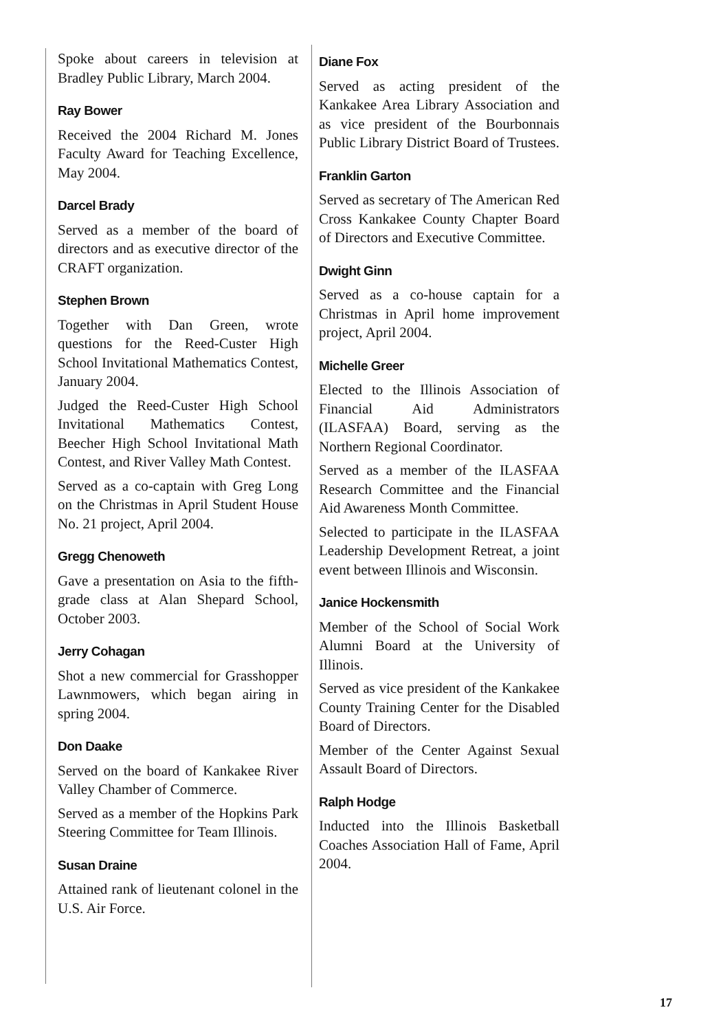Spoke about careers in television at Bradley Public Library, March 2004.
Ray Bower
Received the 2004 Richard M. Jones Faculty Award for Teaching Excellence, May 2004.
Darcel Brady
Served as a member of the board of directors and as executive director of the CRAFT organization.
Stephen Brown
Together with Dan Green, wrote questions for the Reed-Custer High School Invitational Mathematics Contest, January 2004.
Judged the Reed-Custer High School Invitational Mathematics Contest, Beecher High School Invitational Math Contest, and River Valley Math Contest.
Served as a co-captain with Greg Long on the Christmas in April Student House No. 21 project, April 2004.
Gregg Chenoweth
Gave a presentation on Asia to the fifth-grade class at Alan Shepard School, October 2003.
Jerry Cohagan
Shot a new commercial for Grasshopper Lawnmowers, which began airing in spring 2004.
Don Daake
Served on the board of Kankakee River Valley Chamber of Commerce.
Served as a member of the Hopkins Park Steering Committee for Team Illinois.
Susan Draine
Attained rank of lieutenant colonel in the U.S. Air Force.
Diane Fox
Served as acting president of the Kankakee Area Library Association and as vice president of the Bourbonnais Public Library District Board of Trustees.
Franklin Garton
Served as secretary of The American Red Cross Kankakee County Chapter Board of Directors and Executive Committee.
Dwight Ginn
Served as a co-house captain for a Christmas in April home improvement project, April 2004.
Michelle Greer
Elected to the Illinois Association of Financial Aid Administrators (ILASFAA) Board, serving as the Northern Regional Coordinator.
Served as a member of the ILASFAA Research Committee and the Financial Aid Awareness Month Committee.
Selected to participate in the ILASFAA Leadership Development Retreat, a joint event between Illinois and Wisconsin.
Janice Hockensmith
Member of the School of Social Work Alumni Board at the University of Illinois.
Served as vice president of the Kankakee County Training Center for the Disabled Board of Directors.
Member of the Center Against Sexual Assault Board of Directors.
Ralph Hodge
Inducted into the Illinois Basketball Coaches Association Hall of Fame, April 2004.
17